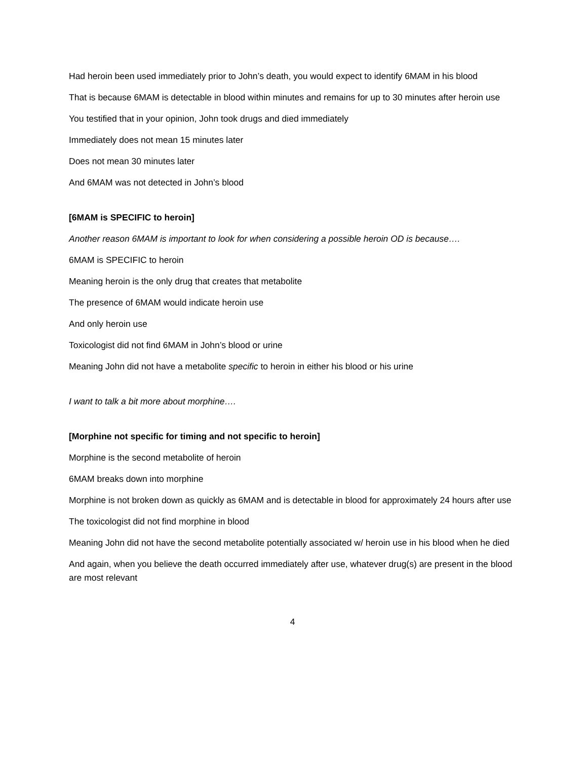Had heroin been used immediately prior to John’s death, you would expect to identify 6MAM in his blood
That is because 6MAM is detectable in blood within minutes and remains for up to 30 minutes after heroin use
You testified that in your opinion, John took drugs and died immediately
Immediately does not mean 15 minutes later
Does not mean 30 minutes later
And 6MAM was not detected in John’s blood
[6MAM is SPECIFIC to heroin]
Another reason 6MAM is important to look for when considering a possible heroin OD is because….
6MAM is SPECIFIC to heroin
Meaning heroin is the only drug that creates that metabolite
The presence of 6MAM would indicate heroin use
And only heroin use
Toxicologist did not find 6MAM in John’s blood or urine
Meaning John did not have a metabolite specific to heroin in either his blood or his urine
I want to talk a bit more about morphine….
[Morphine not specific for timing and not specific to heroin]
Morphine is the second metabolite of heroin
6MAM breaks down into morphine
Morphine is not broken down as quickly as 6MAM and is detectable in blood for approximately 24 hours after use
The toxicologist did not find morphine in blood
Meaning John did not have the second metabolite potentially associated w/ heroin use in his blood when he died
And again, when you believe the death occurred immediately after use, whatever drug(s) are present in the blood are most relevant
4